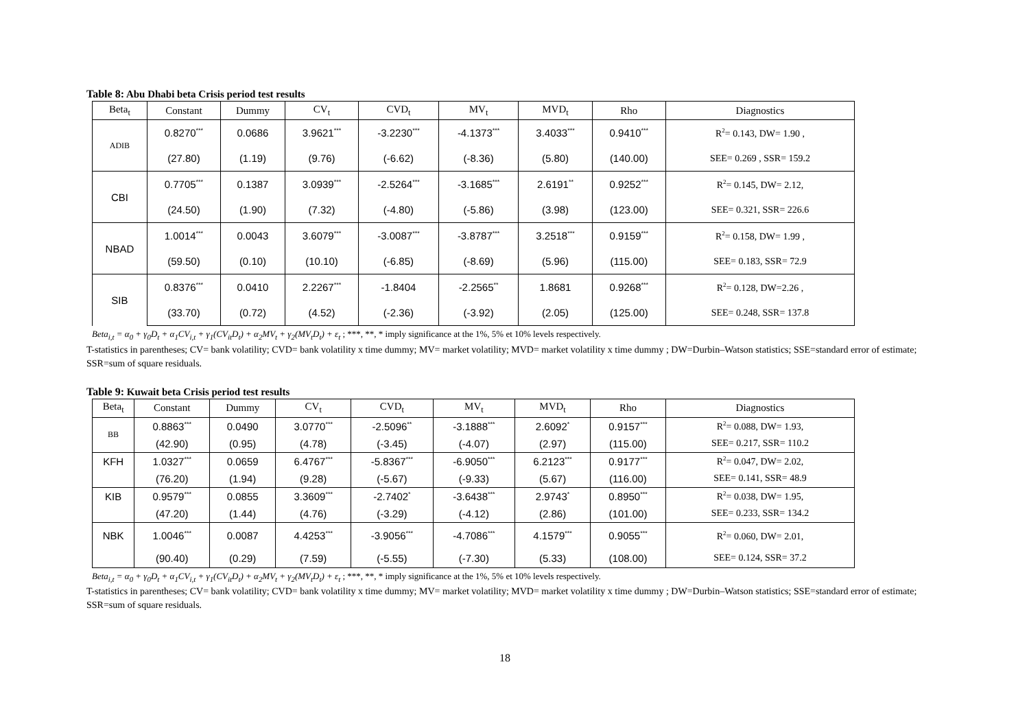Table 8: Abu Dhabi beta Crisis period test results
| Beta<sub>t</sub> | Constant | Dummy | CV<sub>t</sub> | CVD<sub>t</sub> | MV<sub>t</sub> | MVD<sub>t</sub> | Rho | Diagnostics |
| --- | --- | --- | --- | --- | --- | --- | --- | --- |
| ADIB | 0.8270<sup>***</sup> | 0.0686 | 3.9621<sup>***</sup> | -3.2230<sup>***</sup> | -4.1373<sup>***</sup> | 3.4033<sup>***</sup> | 0.9410<sup>***</sup> | R<sup>2</sup>= 0.143, DW= 1.90 , |
| | (27.80) | (1.19) | (9.76) | (-6.62) | (-8.36) | (5.80) | (140.00) | SEE= 0.269 , SSR= 159.2 |
| CBI | 0.7705<sup>***</sup> | 0.1387 | 3.0939<sup>***</sup> | -2.5264<sup>***</sup> | -3.1685<sup>***</sup> | 2.6191<sup>**</sup> | 0.9252<sup>***</sup> | R<sup>2</sup>= 0.145, DW= 2.12, |
| | (24.50) | (1.90) | (7.32) | (-4.80) | (-5.86) | (3.98) | (123.00) | SEE= 0.321, SSR= 226.6 |
| NBAD | 1.0014<sup>***</sup> | 0.0043 | 3.6079<sup>***</sup> | -3.0087<sup>***</sup> | -3.8787<sup>***</sup> | 3.2518<sup>***</sup> | 0.9159<sup>***</sup> | R<sup>2</sup>= 0.158, DW= 1.99 , |
| | (59.50) | (0.10) | (10.10) | (-6.85) | (-8.69) | (5.96) | (115.00) | SEE= 0.183, SSR= 72.9 |
| SIB | 0.8376<sup>***</sup> | 0.0410 | 2.2267<sup>***</sup> | -1.8404 | -2.2565<sup>**</sup> | 1.8681 | 0.9268<sup>***</sup> | R<sup>2</sup>= 0.128, DW=2.26 , |
| | (33.70) | (0.72) | (4.52) | (-2.36) | (-3.92) | (2.05) | (125.00) | SEE= 0.248, SSR= 137.8 |
Beta<sub>i,t</sub> = α<sub>0</sub> + γ<sub>0</sub>D<sub>t</sub> + α<sub>1</sub>CV<sub>i,t</sub> + γ<sub>1</sub>(CV<sub>it</sub>D<sub>t</sub>) + α<sub>2</sub>MV<sub>t</sub> + γ<sub>2</sub>(MV<sub>t</sub>D<sub>t</sub>) + ε<sub>t</sub> ; ***, **, * imply significance at the 1%, 5% et 10% levels respectively.
T-statistics in parentheses; CV= bank volatility; CVD= bank volatility x time dummy; MV= market volatility; MVD= market volatility x time dummy ; DW=Durbin–Watson statistics; SSE=standard error of estimate; SSR=sum of square residuals.
Table 9: Kuwait beta Crisis period test results
| Beta<sub>t</sub> | Constant | Dummy | CV<sub>t</sub> | CVD<sub>t</sub> | MV<sub>t</sub> | MVD<sub>t</sub> | Rho | Diagnostics |
| --- | --- | --- | --- | --- | --- | --- | --- | --- |
| BB | 0.8863<sup>***</sup> | 0.0490 | 3.0770<sup>***</sup> | -2.5096<sup>**</sup> | -3.1888<sup>***</sup> | 2.6092<sup>*</sup> | 0.9157<sup>***</sup> | R<sup>2</sup>= 0.088, DW= 1.93, |
| | (42.90) | (0.95) | (4.78) | (-3.45) | (-4.07) | (2.97) | (115.00) | SEE= 0.217, SSR= 110.2 |
| KFH | 1.0327<sup>***</sup> | 0.0659 | 6.4767<sup>***</sup> | -5.8367<sup>***</sup> | -6.9050<sup>***</sup> | 6.2123<sup>***</sup> | 0.9177<sup>***</sup> | R<sup>2</sup>= 0.047, DW= 2.02, |
| | (76.20) | (1.94) | (9.28) | (-5.67) | (-9.33) | (5.67) | (116.00) | SEE= 0.141, SSR= 48.9 |
| KIB | 0.9579<sup>***</sup> | 0.0855 | 3.3609<sup>***</sup> | -2.7402<sup>*</sup> | -3.6438<sup>***</sup> | 2.9743<sup>*</sup> | 0.8950<sup>***</sup> | R<sup>2</sup>= 0.038, DW= 1.95, |
| | (47.20) | (1.44) | (4.76) | (-3.29) | (-4.12) | (2.86) | (101.00) | SEE= 0.233, SSR= 134.2 |
| NBK | 1.0046<sup>***</sup> | 0.0087 | 4.4253<sup>***</sup> | -3.9056<sup>***</sup> | -4.7086<sup>***</sup> | 4.1579<sup>***</sup> | 0.9055<sup>***</sup> | R<sup>2</sup>= 0.060, DW= 2.01, |
| | (90.40) | (0.29) | (7.59) | (-5.55) | (-7.30) | (5.33) | (108.00) | SEE= 0.124, SSR= 37.2 |
Beta<sub>i,t</sub> = α<sub>0</sub> + γ<sub>0</sub>D<sub>t</sub> + α<sub>1</sub>CV<sub>i,t</sub> + γ<sub>1</sub>(CV<sub>it</sub>D<sub>t</sub>) + α<sub>2</sub>MV<sub>t</sub> + γ<sub>2</sub>(MV<sub>t</sub>D<sub>t</sub>) + ε<sub>t</sub> ; ***, **, * imply significance at the 1%, 5% et 10% levels respectively.
T-statistics in parentheses; CV= bank volatility; CVD= bank volatility x time dummy; MV= market volatility; MVD= market volatility x time dummy ; DW=Durbin–Watson statistics; SSE=standard error of estimate; SSR=sum of square residuals.
18